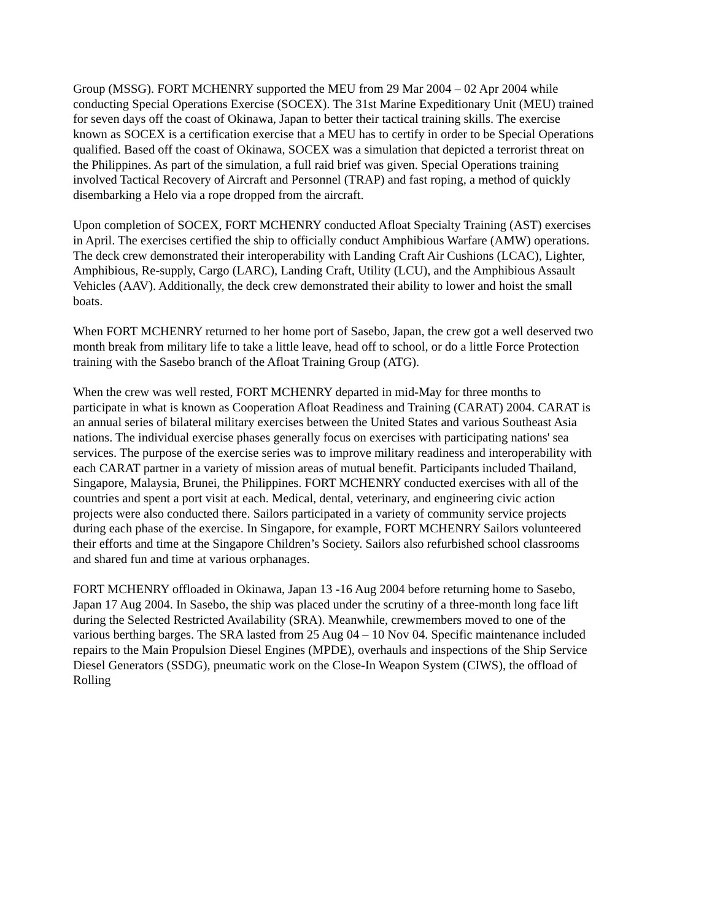Group (MSSG). FORT MCHENRY supported the MEU from 29 Mar 2004 – 02 Apr 2004 while conducting Special Operations Exercise (SOCEX). The 31st Marine Expeditionary Unit (MEU) trained for seven days off the coast of Okinawa, Japan to better their tactical training skills. The exercise known as SOCEX is a certification exercise that a MEU has to certify in order to be Special Operations qualified. Based off the coast of Okinawa, SOCEX was a simulation that depicted a terrorist threat on the Philippines. As part of the simulation, a full raid brief was given. Special Operations training involved Tactical Recovery of Aircraft and Personnel (TRAP) and fast roping, a method of quickly disembarking a Helo via a rope dropped from the aircraft.
Upon completion of SOCEX, FORT MCHENRY conducted Afloat Specialty Training (AST) exercises in April. The exercises certified the ship to officially conduct Amphibious Warfare (AMW) operations. The deck crew demonstrated their interoperability with Landing Craft Air Cushions (LCAC), Lighter, Amphibious, Re-supply, Cargo (LARC), Landing Craft, Utility (LCU), and the Amphibious Assault Vehicles (AAV). Additionally, the deck crew demonstrated their ability to lower and hoist the small boats.
When FORT MCHENRY returned to her home port of Sasebo, Japan, the crew got a well deserved two month break from military life to take a little leave, head off to school, or do a little Force Protection training with the Sasebo branch of the Afloat Training Group (ATG).
When the crew was well rested, FORT MCHENRY departed in mid-May for three months to participate in what is known as Cooperation Afloat Readiness and Training (CARAT) 2004. CARAT is an annual series of bilateral military exercises between the United States and various Southeast Asia nations. The individual exercise phases generally focus on exercises with participating nations' sea services. The purpose of the exercise series was to improve military readiness and interoperability with each CARAT partner in a variety of mission areas of mutual benefit. Participants included Thailand, Singapore, Malaysia, Brunei, the Philippines. FORT MCHENRY conducted exercises with all of the countries and spent a port visit at each. Medical, dental, veterinary, and engineering civic action projects were also conducted there. Sailors participated in a variety of community service projects during each phase of the exercise. In Singapore, for example, FORT MCHENRY Sailors volunteered their efforts and time at the Singapore Children’s Society. Sailors also refurbished school classrooms and shared fun and time at various orphanages.
FORT MCHENRY offloaded in Okinawa, Japan 13 -16 Aug 2004 before returning home to Sasebo, Japan 17 Aug 2004. In Sasebo, the ship was placed under the scrutiny of a three-month long face lift during the Selected Restricted Availability (SRA). Meanwhile, crewmembers moved to one of the various berthing barges. The SRA lasted from 25 Aug 04 – 10 Nov 04. Specific maintenance included repairs to the Main Propulsion Diesel Engines (MPDE), overhauls and inspections of the Ship Service Diesel Generators (SSDG), pneumatic work on the Close-In Weapon System (CIWS), the offload of Rolling